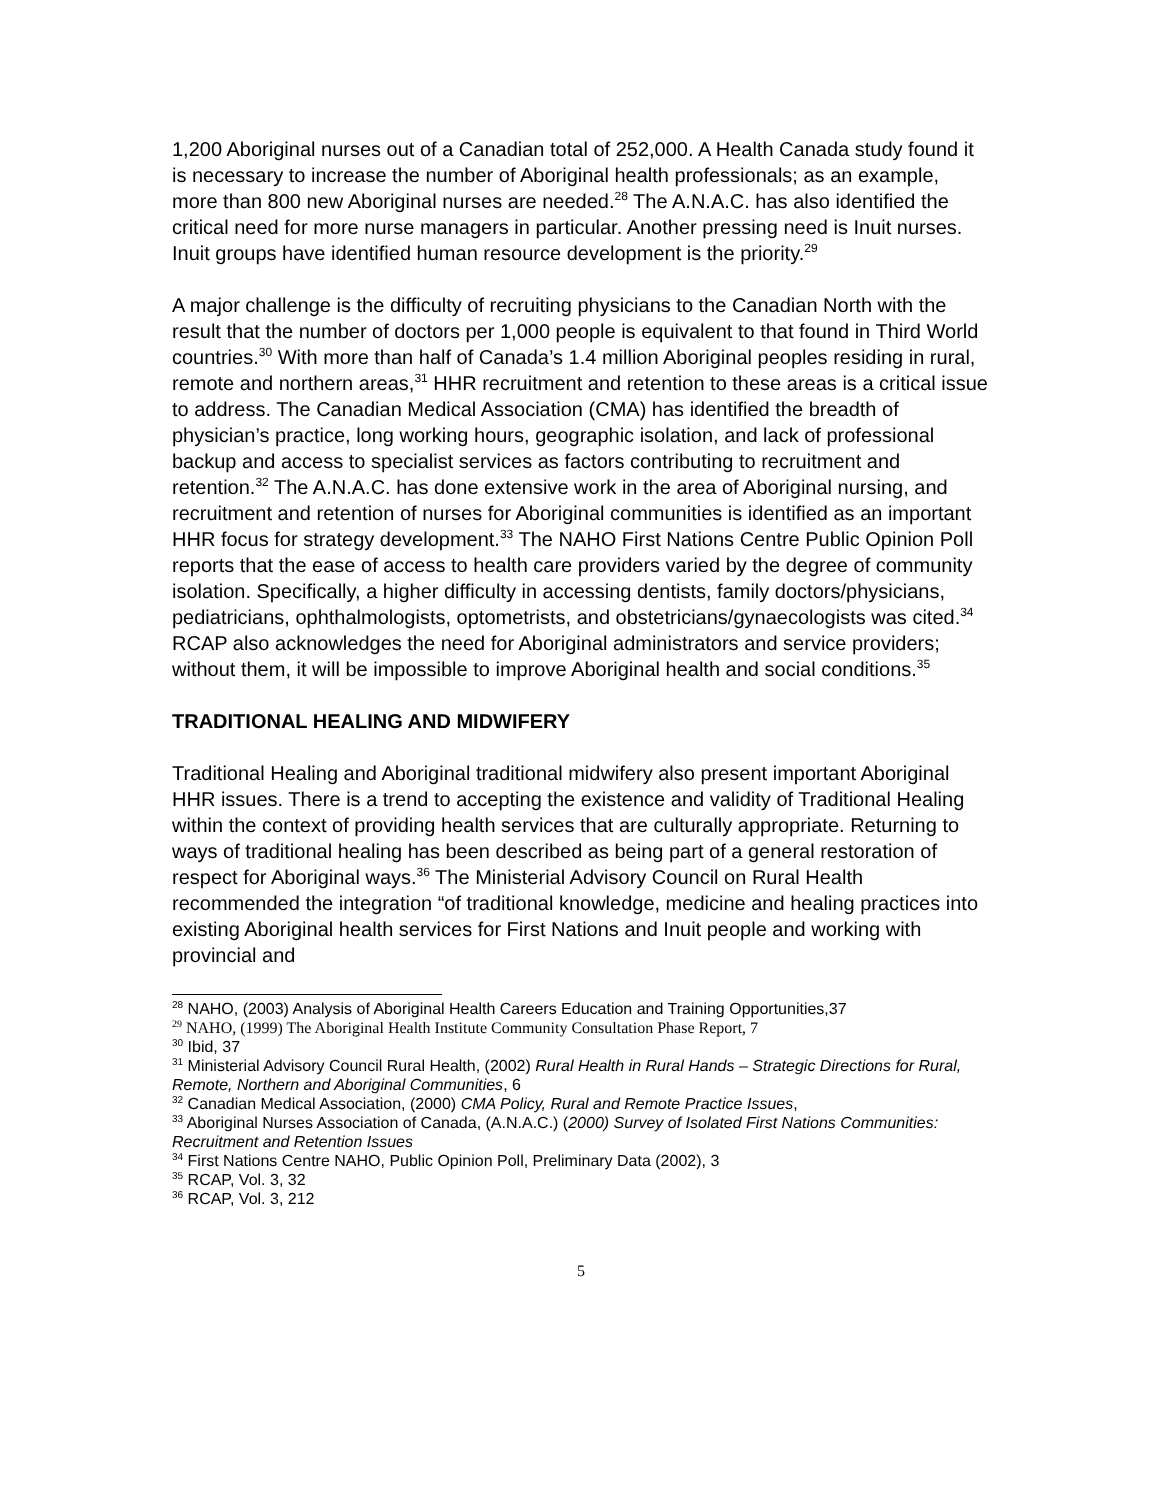1,200 Aboriginal nurses out of a Canadian total of 252,000. A Health Canada study found it is necessary to increase the number of Aboriginal health professionals; as an example, more than 800 new Aboriginal nurses are needed.<sup>28</sup> The A.N.A.C. has also identified the critical need for more nurse managers in particular. Another pressing need is Inuit nurses. Inuit groups have identified human resource development is the priority.<sup>29</sup>
A major challenge is the difficulty of recruiting physicians to the Canadian North with the result that the number of doctors per 1,000 people is equivalent to that found in Third World countries.<sup>30</sup> With more than half of Canada’s 1.4 million Aboriginal peoples residing in rural, remote and northern areas,<sup>31</sup> HHR recruitment and retention to these areas is a critical issue to address. The Canadian Medical Association (CMA) has identified the breadth of physician’s practice, long working hours, geographic isolation, and lack of professional backup and access to specialist services as factors contributing to recruitment and retention.<sup>32</sup> The A.N.A.C. has done extensive work in the area of Aboriginal nursing, and recruitment and retention of nurses for Aboriginal communities is identified as an important HHR focus for strategy development.<sup>33</sup> The NAHO First Nations Centre Public Opinion Poll reports that the ease of access to health care providers varied by the degree of community isolation. Specifically, a higher difficulty in accessing dentists, family doctors/physicians, pediatricians, ophthalmologists, optometrists, and obstetricians/gynaecologists was cited.<sup>34</sup> RCAP also acknowledges the need for Aboriginal administrators and service providers; without them, it will be impossible to improve Aboriginal health and social conditions.<sup>35</sup>
TRADITIONAL HEALING AND MIDWIFERY
Traditional Healing and Aboriginal traditional midwifery also present important Aboriginal HHR issues. There is a trend to accepting the existence and validity of Traditional Healing within the context of providing health services that are culturally appropriate. Returning to ways of traditional healing has been described as being part of a general restoration of respect for Aboriginal ways.<sup>36</sup> The Ministerial Advisory Council on Rural Health recommended the integration “of traditional knowledge, medicine and healing practices into existing Aboriginal health services for First Nations and Inuit people and working with provincial and
<sup>28</sup> NAHO, (2003) Analysis of Aboriginal Health Careers Education and Training Opportunities,37
<sup>29</sup> NAHO, (1999) The Aboriginal Health Institute Community Consultation Phase Report, 7
<sup>30</sup> Ibid, 37
<sup>31</sup> Ministerial Advisory Council Rural Health, (2002) Rural Health in Rural Hands – Strategic Directions for Rural, Remote, Northern and Aboriginal Communities, 6
<sup>32</sup> Canadian Medical Association, (2000) CMA Policy, Rural and Remote Practice Issues,
<sup>33</sup> Aboriginal Nurses Association of Canada, (A.N.A.C.) (2000) Survey of Isolated First Nations Communities: Recruitment and Retention Issues
<sup>34</sup> First Nations Centre NAHO, Public Opinion Poll, Preliminary Data (2002), 3
<sup>35</sup> RCAP, Vol. 3, 32
<sup>36</sup> RCAP, Vol. 3, 212
5